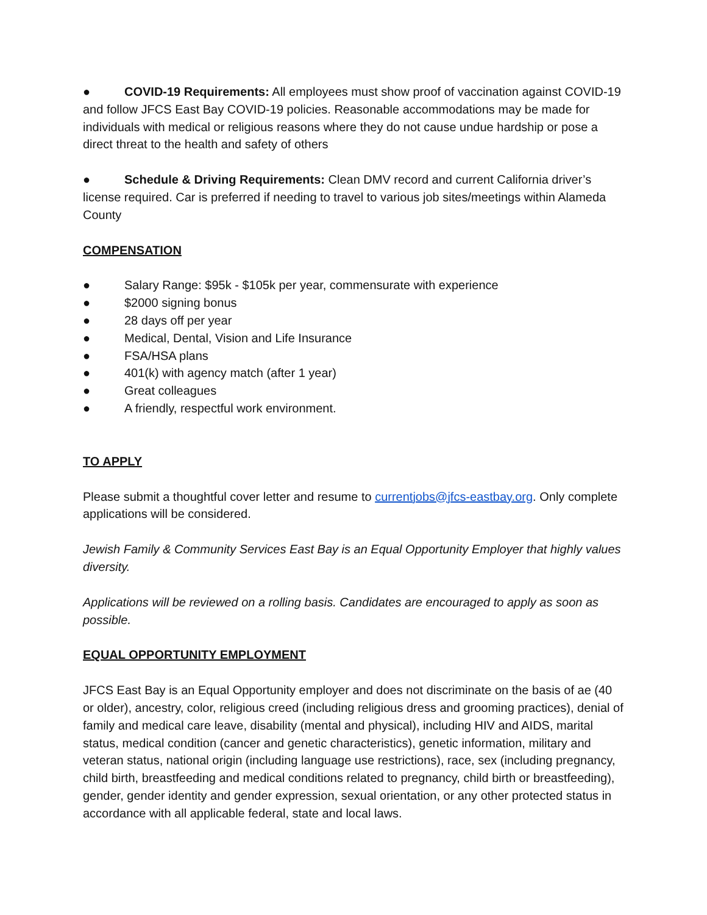● COVID-19 Requirements: All employees must show proof of vaccination against COVID-19 and follow JFCS East Bay COVID-19 policies. Reasonable accommodations may be made for individuals with medical or religious reasons where they do not cause undue hardship or pose a direct threat to the health and safety of others
● Schedule & Driving Requirements: Clean DMV record and current California driver’s license required. Car is preferred if needing to travel to various job sites/meetings within Alameda County
COMPENSATION
● Salary Range: $95k - $105k per year, commensurate with experience
● $2000 signing bonus
● 28 days off per year
● Medical, Dental, Vision and Life Insurance
● FSA/HSA plans
● 401(k) with agency match (after 1 year)
● Great colleagues
● A friendly, respectful work environment.
TO APPLY
Please submit a thoughtful cover letter and resume to currentjobs@jfcs-eastbay.org. Only complete applications will be considered.
Jewish Family & Community Services East Bay is an Equal Opportunity Employer that highly values diversity.
Applications will be reviewed on a rolling basis. Candidates are encouraged to apply as soon as possible.
EQUAL OPPORTUNITY EMPLOYMENT
JFCS East Bay is an Equal Opportunity employer and does not discriminate on the basis of ae (40 or older), ancestry, color, religious creed (including religious dress and grooming practices), denial of family and medical care leave, disability (mental and physical), including HIV and AIDS, marital status, medical condition (cancer and genetic characteristics), genetic information, military and veteran status, national origin (including language use restrictions), race, sex (including pregnancy, child birth, breastfeeding and medical conditions related to pregnancy, child birth or breastfeeding), gender, gender identity and gender expression, sexual orientation, or any other protected status in accordance with all applicable federal, state and local laws.